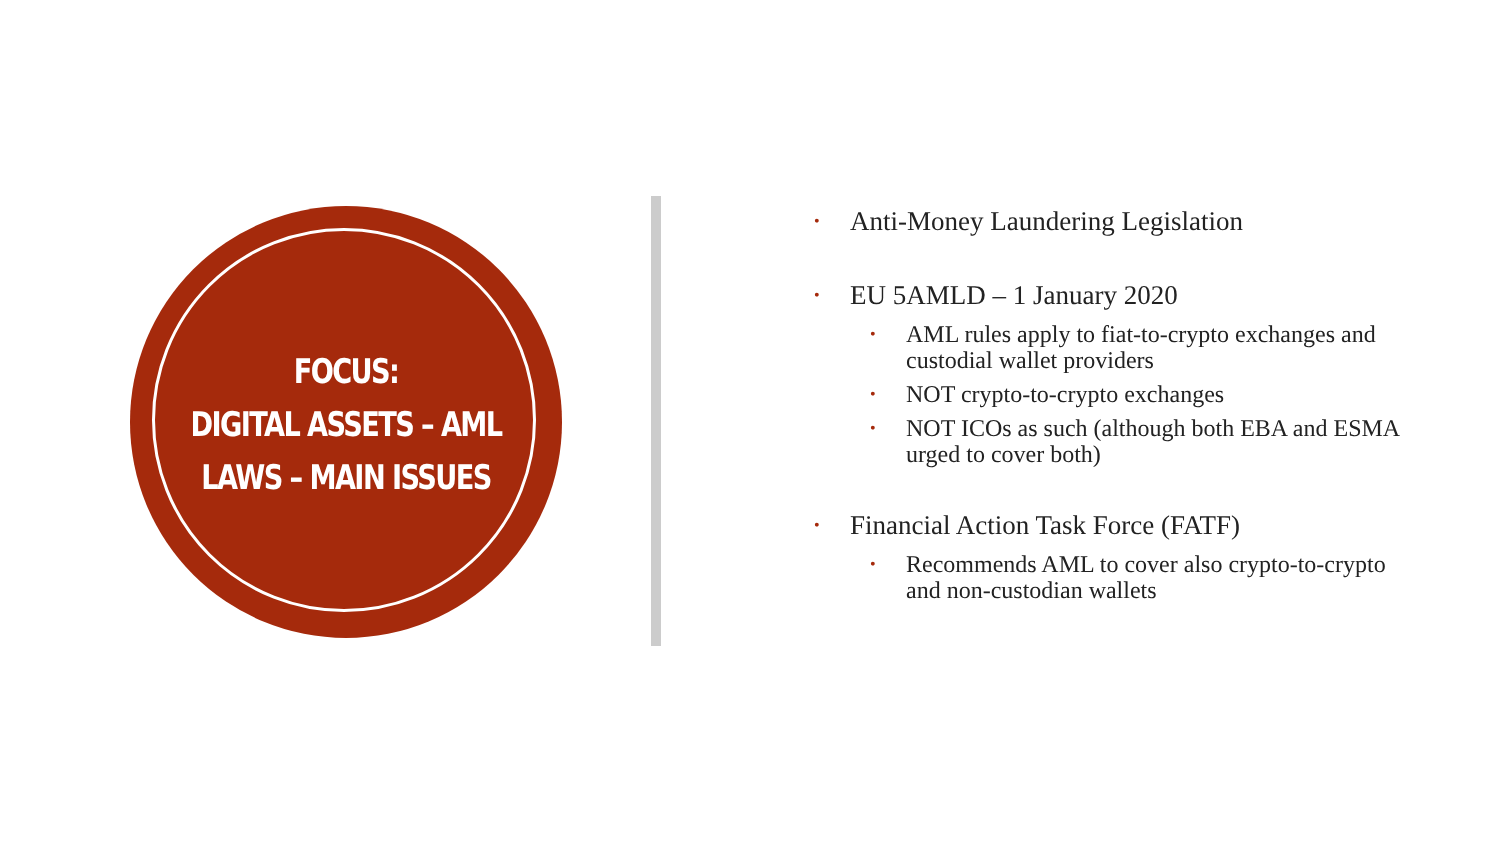FOCUS:
DIGITAL ASSETS – AML
LAWS – MAIN ISSUES
• Anti-Money Laundering Legislation
• EU 5AMLD – 1 January 2020
• AML rules apply to fiat-to-crypto exchanges and custodial wallet providers
• NOT crypto-to-crypto exchanges
• NOT ICOs as such (although both EBA and ESMA urged to cover both)
• Financial Action Task Force (FATF)
• Recommends AML to cover also crypto-to-crypto and non-custodian wallets